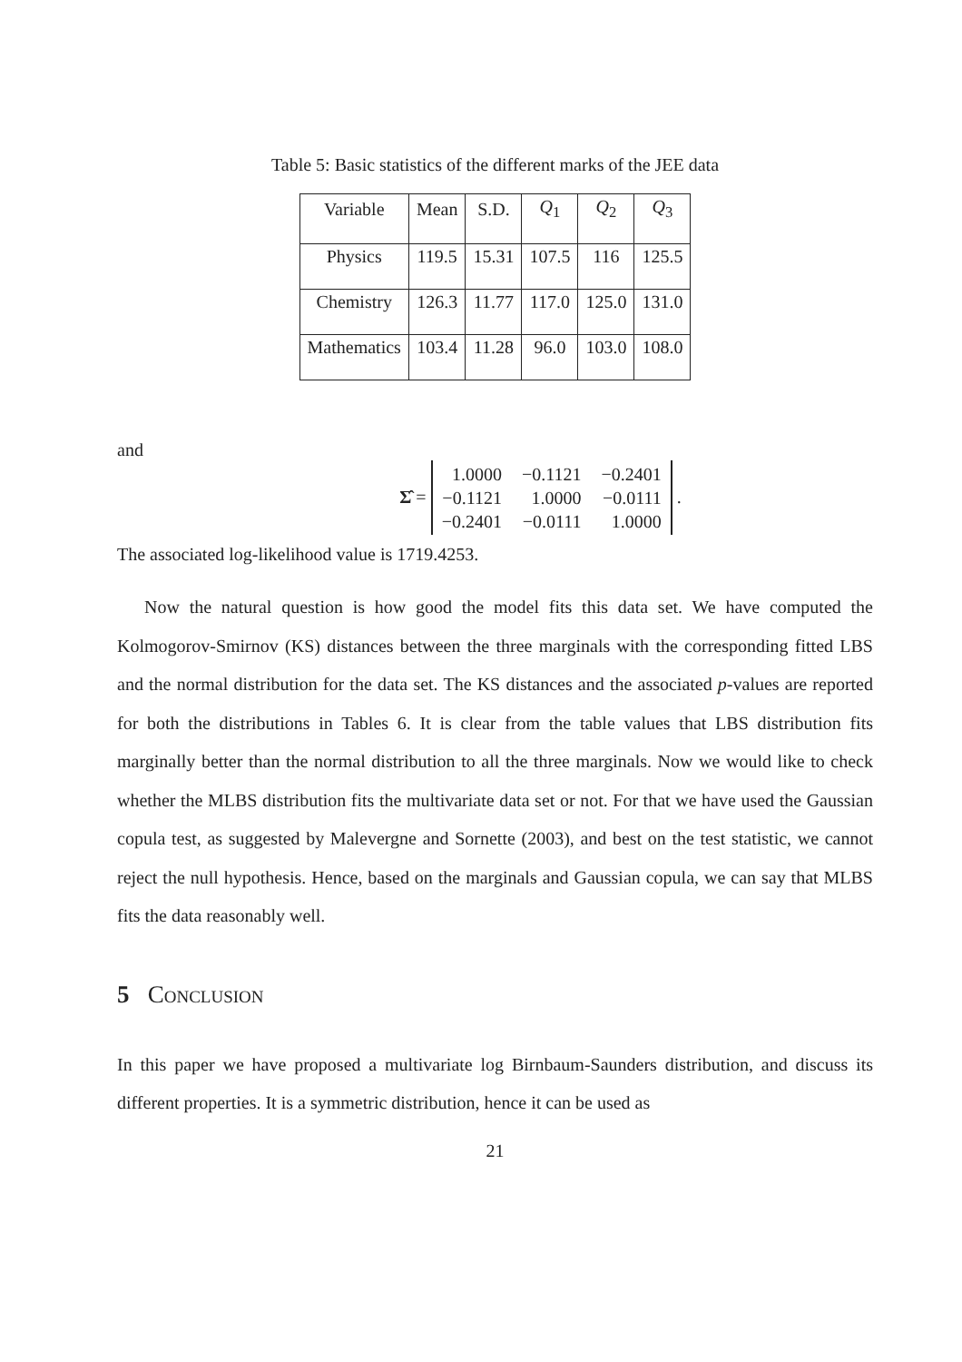Table 5: Basic statistics of the different marks of the JEE data
| Variable | Mean | S.D. | Q<sub>1</sub> | Q<sub>2</sub> | Q<sub>3</sub> |
| --- | --- | --- | --- | --- | --- |
| Physics | 119.5 | 15.31 | 107.5 | 116 | 125.5 |
| Chemistry | 126.3 | 11.77 | 117.0 | 125.0 | 131.0 |
| Mathematics | 103.4 | 11.28 | 96.0 | 103.0 | 108.0 |
and
Σ̂ =
1.0000 −0.1121 −0.2401 −0.1121 1.0000 −0.0111 −0.2401 −0.0111 1.0000
.
The associated log-likelihood value is 1719.4253.
Now the natural question is how good the model fits this data set. We have computed the Kolmogorov-Smirnov (KS) distances between the three marginals with the corresponding fitted LBS and the normal distribution for the data set. The KS distances and the associated p-values are reported for both the distributions in Tables 6. It is clear from the table values that LBS distribution fits marginally better than the normal distribution to all the three marginals. Now we would like to check whether the MLBS distribution fits the multivariate data set or not. For that we have used the Gaussian copula test, as suggested by Malevergne and Sornette (2003), and best on the test statistic, we cannot reject the null hypothesis. Hence, based on the marginals and Gaussian copula, we can say that MLBS fits the data reasonably well.
5 Conclusion
In this paper we have proposed a multivariate log Birnbaum-Saunders distribution, and discuss its different properties. It is a symmetric distribution, hence it can be used as
21